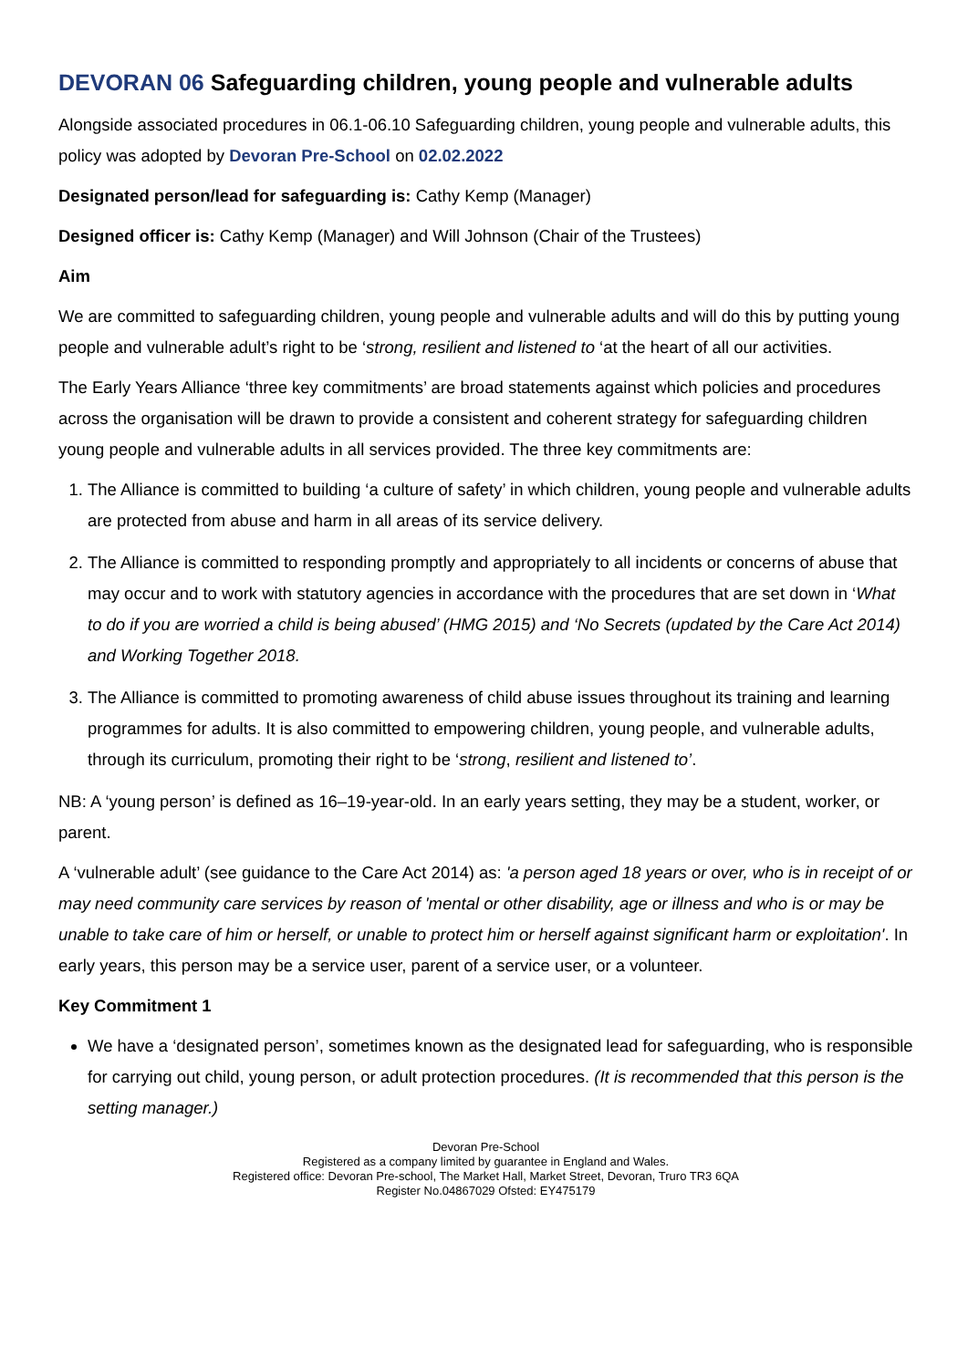DEVORAN 06 Safeguarding children, young people and vulnerable adults
Alongside associated procedures in 06.1-06.10 Safeguarding children, young people and vulnerable adults, this policy was adopted by Devoran Pre-School on 02.02.2022
Designated person/lead for safeguarding is: Cathy Kemp (Manager)
Designed officer is: Cathy Kemp (Manager) and Will Johnson (Chair of the Trustees)
Aim
We are committed to safeguarding children, young people and vulnerable adults and will do this by putting young people and vulnerable adult’s right to be ‘strong, resilient and listened to ‘at the heart of all our activities.
The Early Years Alliance ‘three key commitments’ are broad statements against which policies and procedures across the organisation will be drawn to provide a consistent and coherent strategy for safeguarding children young people and vulnerable adults in all services provided. The three key commitments are:
1. The Alliance is committed to building ‘a culture of safety’ in which children, young people and vulnerable adults are protected from abuse and harm in all areas of its service delivery.
2. The Alliance is committed to responding promptly and appropriately to all incidents or concerns of abuse that may occur and to work with statutory agencies in accordance with the procedures that are set down in ‘What to do if you are worried a child is being abused’ (HMG 2015) and ‘No Secrets (updated by the Care Act 2014) and Working Together 2018.
3. The Alliance is committed to promoting awareness of child abuse issues throughout its training and learning programmes for adults. It is also committed to empowering children, young people, and vulnerable adults, through its curriculum, promoting their right to be ‘strong, resilient and listened to’.
NB: A ‘young person’ is defined as 16–19-year-old. In an early years setting, they may be a student, worker, or parent.
A ‘vulnerable adult’ (see guidance to the Care Act 2014) as: 'a person aged 18 years or over, who is in receipt of or may need community care services by reason of 'mental or other disability, age or illness and who is or may be unable to take care of him or herself, or unable to protect him or herself against significant harm or exploitation'. In early years, this person may be a service user, parent of a service user, or a volunteer.
Key Commitment 1
We have a ‘designated person’, sometimes known as the designated lead for safeguarding, who is responsible for carrying out child, young person, or adult protection procedures. (It is recommended that this person is the setting manager.)
Devoran Pre-School
Registered as a company limited by guarantee in England and Wales.
Registered office: Devoran Pre-school, The Market Hall, Market Street, Devoran, Truro TR3 6QA
Register No.04867029 Ofsted: EY475179